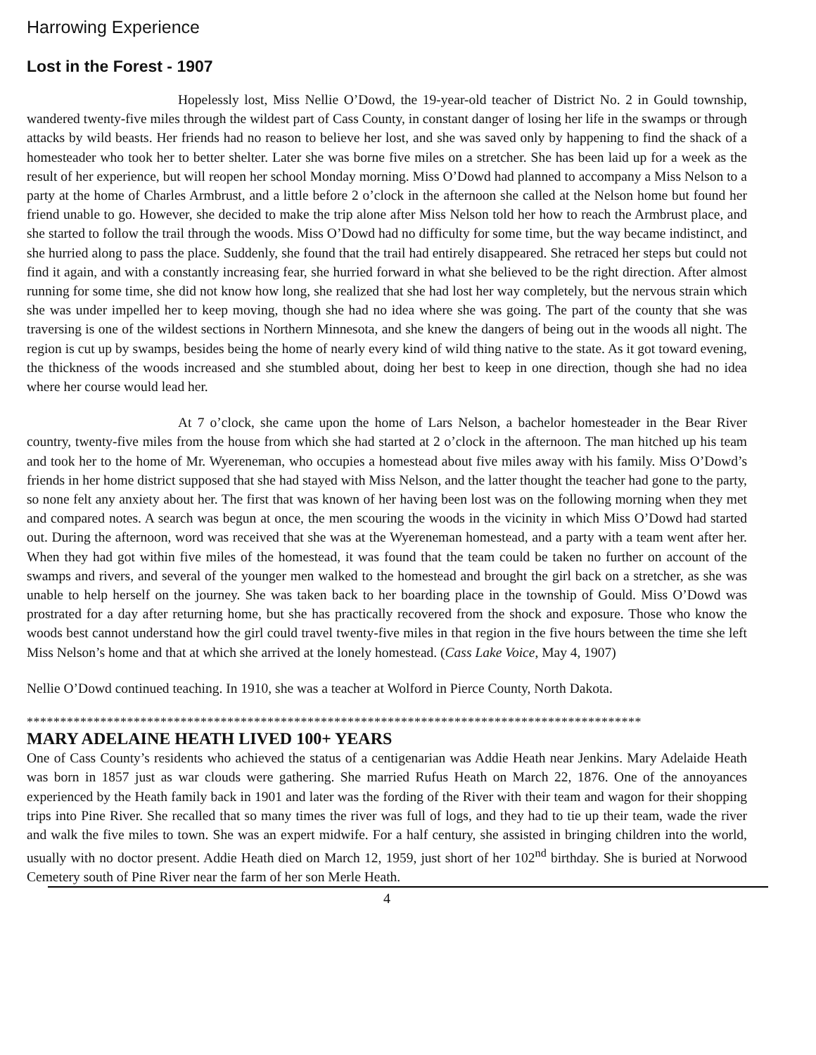Harrowing Experience
Lost in the Forest - 1907
Hopelessly lost, Miss Nellie O’Dowd, the 19-year-old teacher of District No. 2 in Gould township, wandered twenty-five miles through the wildest part of Cass County, in constant danger of losing her life in the swamps or through attacks by wild beasts. Her friends had no reason to believe her lost, and she was saved only by happening to find the shack of a homesteader who took her to better shelter. Later she was borne five miles on a stretcher. She has been laid up for a week as the result of her experience, but will reopen her school Monday morning. Miss O’Dowd had planned to accompany a Miss Nelson to a party at the home of Charles Armbrust, and a little before 2 o’clock in the afternoon she called at the Nelson home but found her friend unable to go. However, she decided to make the trip alone after Miss Nelson told her how to reach the Armbrust place, and she started to follow the trail through the woods. Miss O’Dowd had no difficulty for some time, but the way became indistinct, and she hurried along to pass the place. Suddenly, she found that the trail had entirely disappeared. She retraced her steps but could not find it again, and with a constantly increasing fear, she hurried forward in what she believed to be the right direction. After almost running for some time, she did not know how long, she realized that she had lost her way completely, but the nervous strain which she was under impelled her to keep moving, though she had no idea where she was going. The part of the county that she was traversing is one of the wildest sections in Northern Minnesota, and she knew the dangers of being out in the woods all night. The region is cut up by swamps, besides being the home of nearly every kind of wild thing native to the state. As it got toward evening, the thickness of the woods increased and she stumbled about, doing her best to keep in one direction, though she had no idea where her course would lead her.
At 7 o’clock, she came upon the home of Lars Nelson, a bachelor homesteader in the Bear River country, twenty-five miles from the house from which she had started at 2 o’clock in the afternoon. The man hitched up his team and took her to the home of Mr. Wyereneman, who occupies a homestead about five miles away with his family. Miss O’Dowd’s friends in her home district supposed that she had stayed with Miss Nelson, and the latter thought the teacher had gone to the party, so none felt any anxiety about her. The first that was known of her having been lost was on the following morning when they met and compared notes. A search was begun at once, the men scouring the woods in the vicinity in which Miss O’Dowd had started out. During the afternoon, word was received that she was at the Wyereneman homestead, and a party with a team went after her. When they had got within five miles of the homestead, it was found that the team could be taken no further on account of the swamps and rivers, and several of the younger men walked to the homestead and brought the girl back on a stretcher, as she was unable to help herself on the journey. She was taken back to her boarding place in the township of Gould. Miss O’Dowd was prostrated for a day after returning home, but she has practically recovered from the shock and exposure. Those who know the woods best cannot understand how the girl could travel twenty-five miles in that region in the five hours between the time she left Miss Nelson’s home and that at which she arrived at the lonely homestead. (Cass Lake Voice, May 4, 1907)
Nellie O’Dowd continued teaching. In 1910, she was a teacher at Wolford in Pierce County, North Dakota.
********************************************************************************************
MARY ADELAINE HEATH LIVED 100+ YEARS
One of Cass County’s residents who achieved the status of a centigenarian was Addie Heath near Jenkins. Mary Adelaide Heath was born in 1857 just as war clouds were gathering. She married Rufus Heath on March 22, 1876. One of the annoyances experienced by the Heath family back in 1901 and later was the fording of the River with their team and wagon for their shopping trips into Pine River. She recalled that so many times the river was full of logs, and they had to tie up their team, wade the river and walk the five miles to town. She was an expert midwife. For a half century, she assisted in bringing children into the world, usually with no doctor present. Addie Heath died on March 12, 1959, just short of her 102<sup>nd</sup> birthday. She is buried at Norwood Cemetery south of Pine River near the farm of her son Merle Heath.
4